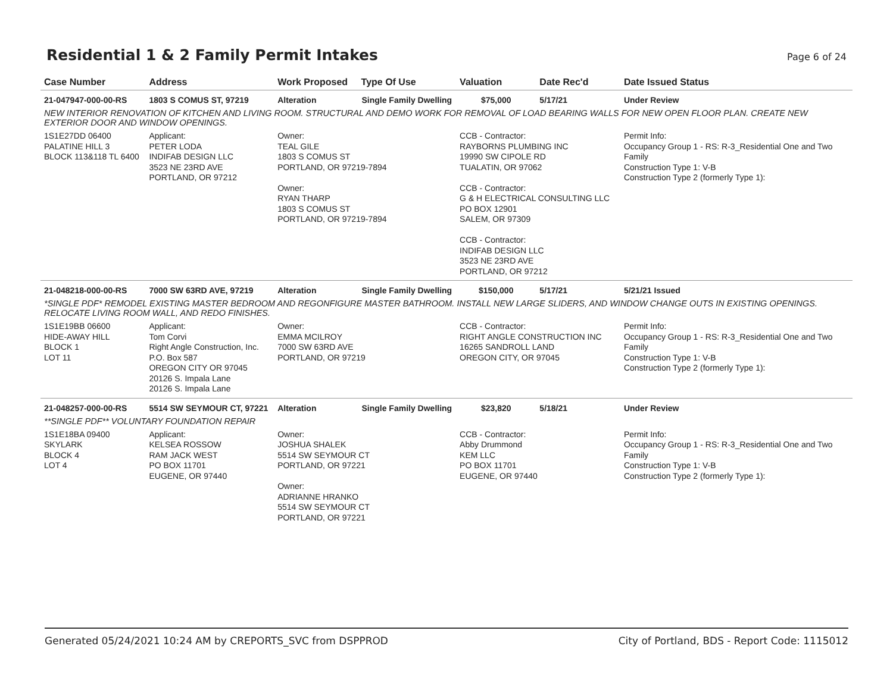Residential 1 & 2 Family Permit Intakes
Page 6 of 24
| Case Number | Address | Work Proposed | Type Of Use | Valuation | Date Rec'd | Date Issued Status |
| --- | --- | --- | --- | --- | --- | --- |
| 21-047947-000-00-RS | 1803 S COMUS ST, 97219 | Alteration | Single Family Dwelling | $75,000 | 5/17/21 | Under Review |
| NEW INTERIOR RENOVATION OF KITCHEN AND LIVING ROOM. STRUCTURAL AND DEMO WORK FOR REMOVAL OF LOAD BEARING WALLS FOR NEW OPEN FLOOR PLAN. CREATE NEW EXTERIOR DOOR AND WINDOW OPENINGS. | | | | | | |
| 1S1E27DD 06400 PALATINE HILL 3 BLOCK 113&118 TL 6400 | Applicant: PETER LODA INDIFAB DESIGN LLC 3523 NE 23RD AVE PORTLAND, OR 97212 | Owner: TEAL GILE 1803 S COMUS ST PORTLAND, OR 97219-7894 Owner: RYAN THARP 1803 S COMUS ST PORTLAND, OR 97219-7894 | | CCB - Contractor: RAYBORNS PLUMBING INC 19990 SW CIPOLE RD TUALATIN, OR 97062 CCB - Contractor: G & H ELECTRICAL CONSULTING LLC PO BOX 12901 SALEM, OR 97309 CCB - Contractor: INDIFAB DESIGN LLC 3523 NE 23RD AVE PORTLAND, OR 97212 | | Permit Info: Occupancy Group 1 - RS: R-3_Residential One and Two Family Construction Type 1: V-B Construction Type 2 (formerly Type 1): |
| 21-048218-000-00-RS | 7000 SW 63RD AVE, 97219 | Alteration | Single Family Dwelling | $150,000 | 5/17/21 | 5/21/21 Issued |
| *SINGLE PDF* REMODEL EXISTING MASTER BEDROOM AND REGONFIGURE MASTER BATHROOM. INSTALL NEW LARGE SLIDERS, AND WINDOW CHANGE OUTS IN EXISTING OPENINGS. RELOCATE LIVING ROOM WALL, AND REDO FINISHES. | | | | | | |
| 1S1E19BB 06600 HIDE-AWAY HILL BLOCK 1 LOT 11 | Applicant: Tom Corvi Right Angle Construction, Inc. P.O. Box 587 OREGON CITY OR 97045 20126 S. Impala Lane 20126 S. Impala Lane | Owner: EMMA MCILROY 7000 SW 63RD AVE PORTLAND, OR 97219 | | CCB - Contractor: RIGHT ANGLE CONSTRUCTION INC 16265 SANDROLL LAND OREGON CITY, OR 97045 | | Permit Info: Occupancy Group 1 - RS: R-3_Residential One and Two Family Construction Type 1: V-B Construction Type 2 (formerly Type 1): |
| 21-048257-000-00-RS | 5514 SW SEYMOUR CT, 97221 | Alteration | Single Family Dwelling | $23,820 | 5/18/21 | Under Review |
| **SINGLE PDF** VOLUNTARY FOUNDATION REPAIR | | | | | | |
| 1S1E18BA 09400 SKYLARK BLOCK 4 LOT 4 | Applicant: KELSEA ROSSOW RAM JACK WEST PO BOX 11701 EUGENE, OR 97440 | Owner: JOSHUA SHALEK 5514 SW SEYMOUR CT PORTLAND, OR 97221 Owner: ADRIANNE HRANKO 5514 SW SEYMOUR CT PORTLAND, OR 97221 | | CCB - Contractor: Abby Drummond KEM LLC PO BOX 11701 EUGENE, OR 97440 | | Permit Info: Occupancy Group 1 - RS: R-3_Residential One and Two Family Construction Type 1: V-B Construction Type 2 (formerly Type 1): |
Generated 05/24/2021 10:24 AM by CREPORTS_SVC from DSPPROD City of Portland, BDS - Report Code: 1115012